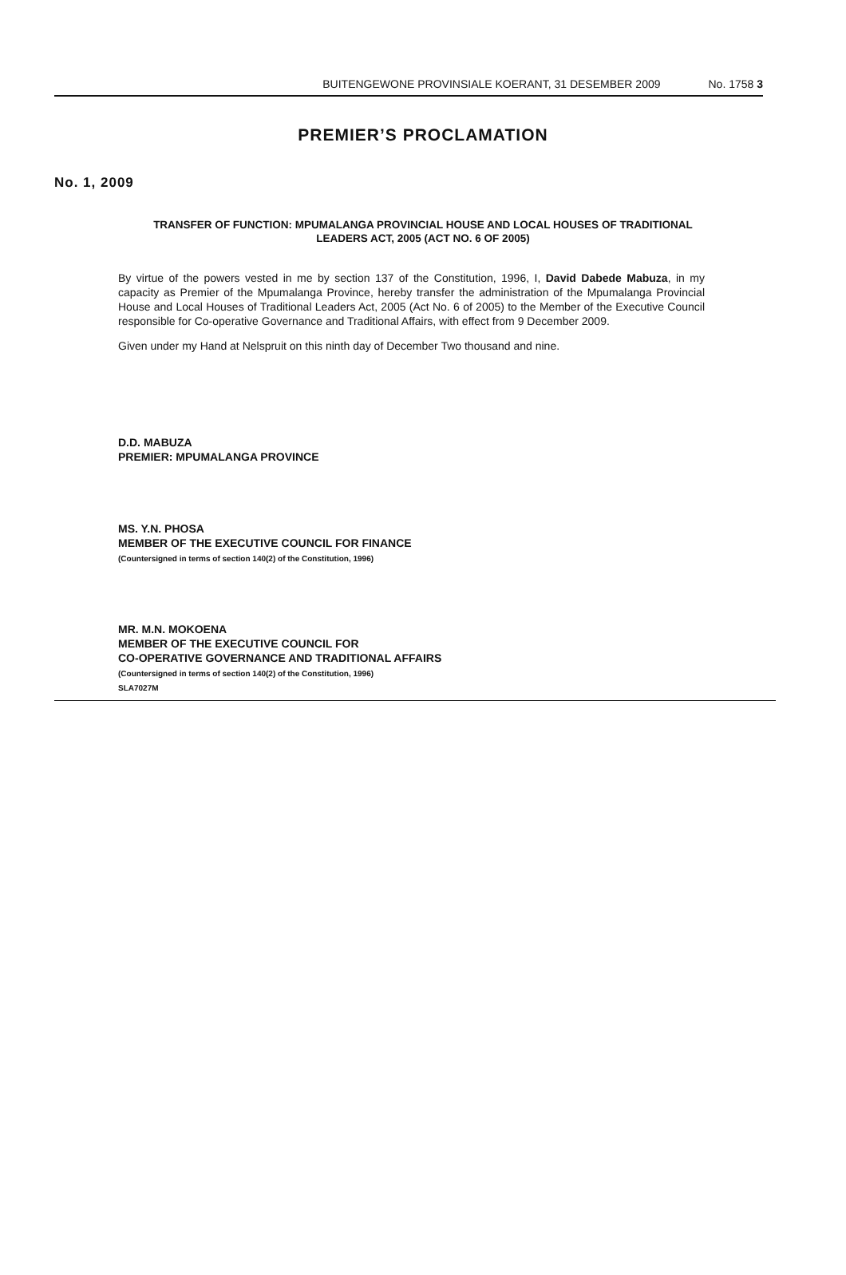BUITENGEWONE PROVINSIALE KOERANT, 31 DESEMBER 2009 No. 1758 3
PREMIER’S PROCLAMATION
No. 1, 2009
TRANSFER OF FUNCTION: MPUMALANGA PROVINCIAL HOUSE AND LOCAL HOUSES OF TRADITIONAL LEADERS ACT, 2005 (ACT NO. 6 OF 2005)
By virtue of the powers vested in me by section 137 of the Constitution, 1996, I, David Dabede Mabuza, in my capacity as Premier of the Mpumalanga Province, hereby transfer the administration of the Mpumalanga Provincial House and Local Houses of Traditional Leaders Act, 2005 (Act No. 6 of 2005) to the Member of the Executive Council responsible for Co-operative Governance and Traditional Affairs, with effect from 9 December 2009.
Given under my Hand at Nelspruit on this ninth day of December Two thousand and nine.
D.D. MABUZA
PREMIER: MPUMALANGA PROVINCE
MS. Y.N. PHOSA
MEMBER OF THE EXECUTIVE COUNCIL FOR FINANCE
(Countersigned in terms of section 140(2) of the Constitution, 1996)
MR. M.N. MOKOENA
MEMBER OF THE EXECUTIVE COUNCIL FOR
CO-OPERATIVE GOVERNANCE AND TRADITIONAL AFFAIRS
(Countersigned in terms of section 140(2) of the Constitution, 1996)
SLA7027M